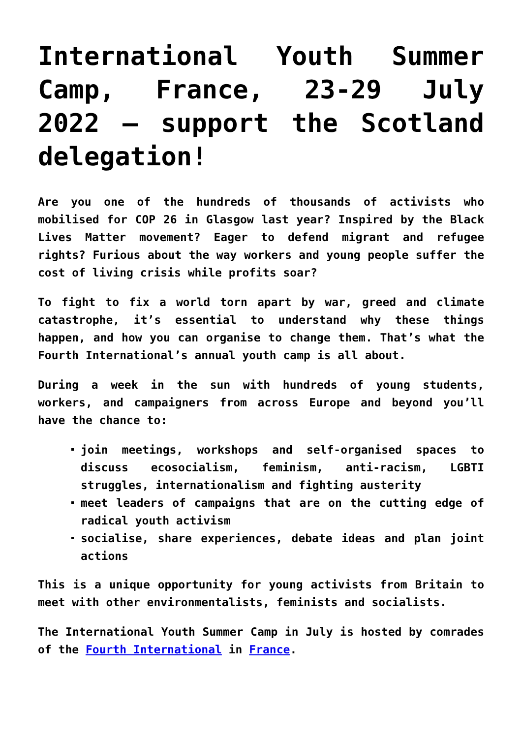International Youth Summer Camp, France, 23-29 July 2022 – support the Scotland delegation!
Are you one of the hundreds of thousands of activists who mobilised for COP 26 in Glasgow last year? Inspired by the Black Lives Matter movement? Eager to defend migrant and refugee rights? Furious about the way workers and young people suffer the cost of living crisis while profits soar?
To fight to fix a world torn apart by war, greed and climate catastrophe, it’s essential to understand why these things happen, and how you can organise to change them. That’s what the Fourth International’s annual youth camp is all about.
During a week in the sun with hundreds of young students, workers, and campaigners from across Europe and beyond you’ll have the chance to:
join meetings, workshops and self-organised spaces to discuss ecosocialism, feminism, anti-racism, LGBTI struggles, internationalism and fighting austerity
meet leaders of campaigns that are on the cutting edge of radical youth activism
socialise, share experiences, debate ideas and plan joint actions
This is a unique opportunity for young activists from Britain to meet with other environmentalists, feminists and socialists.
The International Youth Summer Camp in July is hosted by comrades of the Fourth International in France.